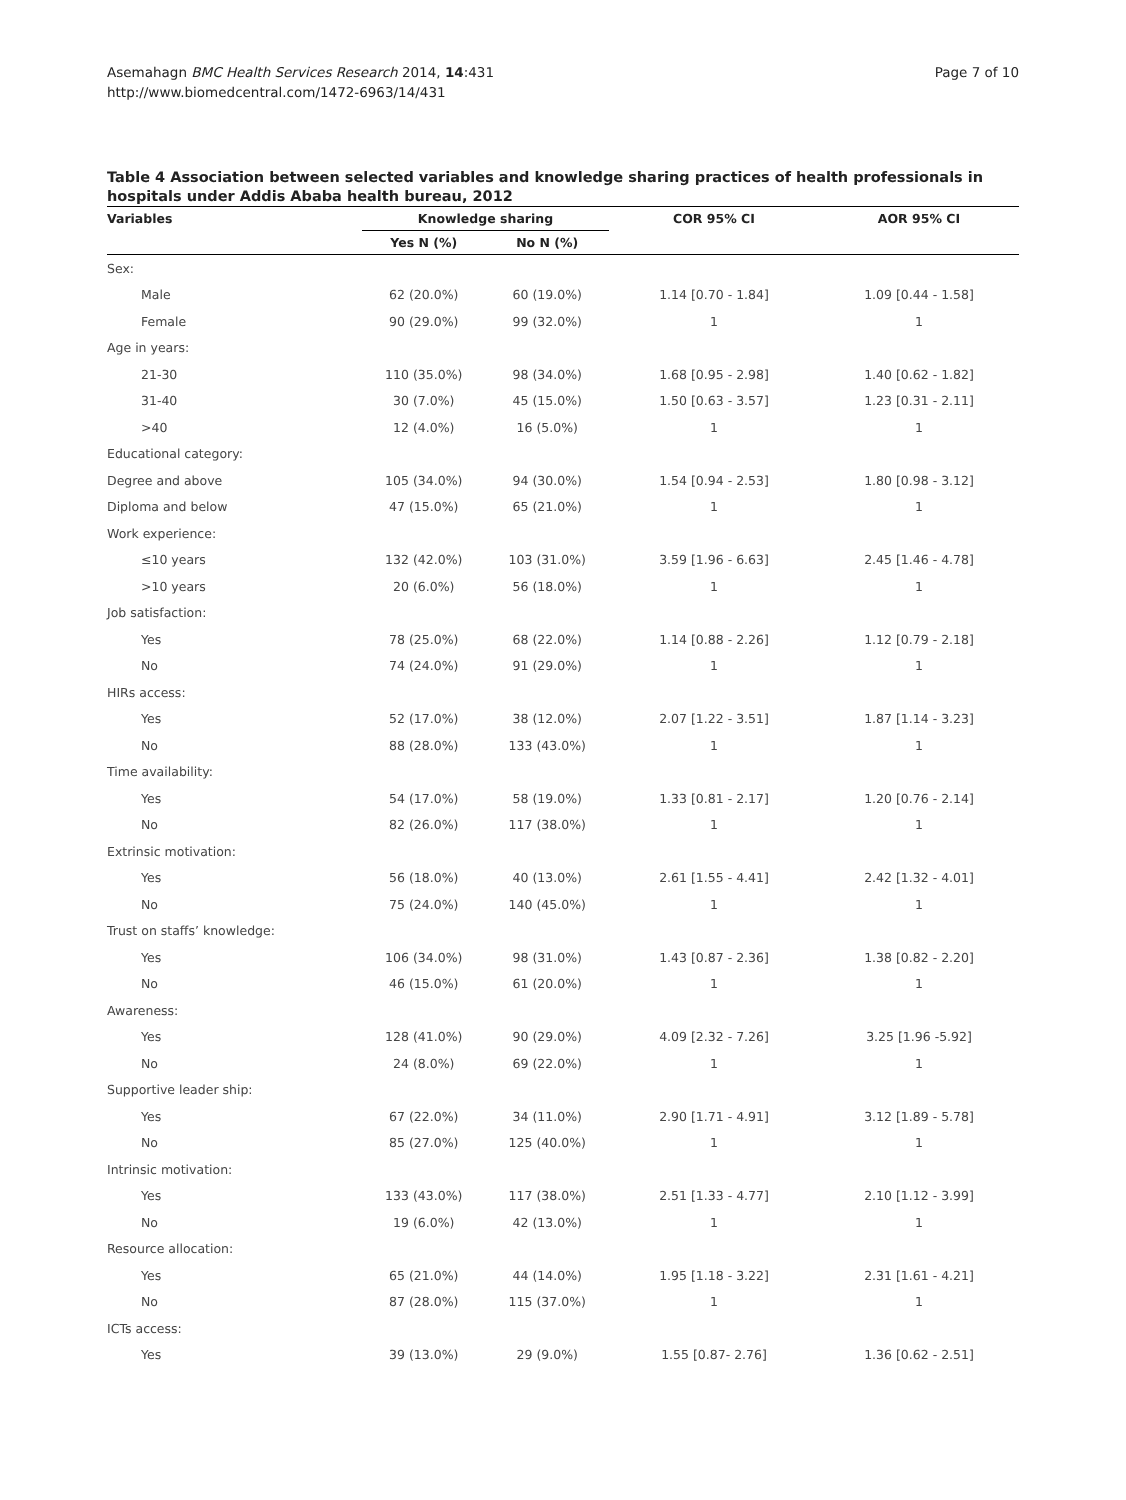Asemahagn BMC Health Services Research 2014, 14:431
http://www.biomedcentral.com/1472-6963/14/431
Page 7 of 10
Table 4 Association between selected variables and knowledge sharing practices of health professionals in hospitals under Addis Ababa health bureau, 2012
| Variables | Knowledge sharing | | COR 95% CI | AOR 95% CI |
| --- | --- | --- | --- | --- |
| | Yes N (%) | No N (%) | | |
| Sex: | | | | |
| Male | 62 (20.0%) | 60 (19.0%) | 1.14 [0.70 - 1.84] | 1.09 [0.44 - 1.58] |
| Female | 90 (29.0%) | 99 (32.0%) | 1 | 1 |
| Age in years: | | | | |
| 21-30 | 110 (35.0%) | 98 (34.0%) | 1.68 [0.95 - 2.98] | 1.40 [0.62 - 1.82] |
| 31-40 | 30 (7.0%) | 45 (15.0%) | 1.50 [0.63 - 3.57] | 1.23 [0.31 - 2.11] |
| >40 | 12 (4.0%) | 16 (5.0%) | 1 | 1 |
| Educational category: | | | | |
| Degree and above | 105 (34.0%) | 94 (30.0%) | 1.54 [0.94 - 2.53] | 1.80 [0.98 - 3.12] |
| Diploma and below | 47 (15.0%) | 65 (21.0%) | 1 | 1 |
| Work experience: | | | | |
| ≤10 years | 132 (42.0%) | 103 (31.0%) | 3.59 [1.96 - 6.63] | 2.45 [1.46 - 4.78] |
| >10 years | 20 (6.0%) | 56 (18.0%) | 1 | 1 |
| Job satisfaction: | | | | |
| Yes | 78 (25.0%) | 68 (22.0%) | 1.14 [0.88 - 2.26] | 1.12 [0.79 - 2.18] |
| No | 74 (24.0%) | 91 (29.0%) | 1 | 1 |
| HIRs access: | | | | |
| Yes | 52 (17.0%) | 38 (12.0%) | 2.07 [1.22 - 3.51] | 1.87 [1.14 - 3.23] |
| No | 88 (28.0%) | 133 (43.0%) | 1 | 1 |
| Time availability: | | | | |
| Yes | 54 (17.0%) | 58 (19.0%) | 1.33 [0.81 - 2.17] | 1.20 [0.76 - 2.14] |
| No | 82 (26.0%) | 117 (38.0%) | 1 | 1 |
| Extrinsic motivation: | | | | |
| Yes | 56 (18.0%) | 40 (13.0%) | 2.61 [1.55 - 4.41] | 2.42 [1.32 - 4.01] |
| No | 75 (24.0%) | 140 (45.0%) | 1 | 1 |
| Trust on staffs’ knowledge: | | | | |
| Yes | 106 (34.0%) | 98 (31.0%) | 1.43 [0.87 - 2.36] | 1.38 [0.82 - 2.20] |
| No | 46 (15.0%) | 61 (20.0%) | 1 | 1 |
| Awareness: | | | | |
| Yes | 128 (41.0%) | 90 (29.0%) | 4.09 [2.32 - 7.26] | 3.25 [1.96 -5.92] |
| No | 24 (8.0%) | 69 (22.0%) | 1 | 1 |
| Supportive leader ship: | | | | |
| Yes | 67 (22.0%) | 34 (11.0%) | 2.90 [1.71 - 4.91] | 3.12 [1.89 - 5.78] |
| No | 85 (27.0%) | 125 (40.0%) | 1 | 1 |
| Intrinsic motivation: | | | | |
| Yes | 133 (43.0%) | 117 (38.0%) | 2.51 [1.33 - 4.77] | 2.10 [1.12 - 3.99] |
| No | 19 (6.0%) | 42 (13.0%) | 1 | 1 |
| Resource allocation: | | | | |
| Yes | 65 (21.0%) | 44 (14.0%) | 1.95 [1.18 - 3.22] | 2.31 [1.61 - 4.21] |
| No | 87 (28.0%) | 115 (37.0%) | 1 | 1 |
| ICTs access: | | | | |
| Yes | 39 (13.0%) | 29 (9.0%) | 1.55 [0.87- 2.76] | 1.36 [0.62 - 2.51] |